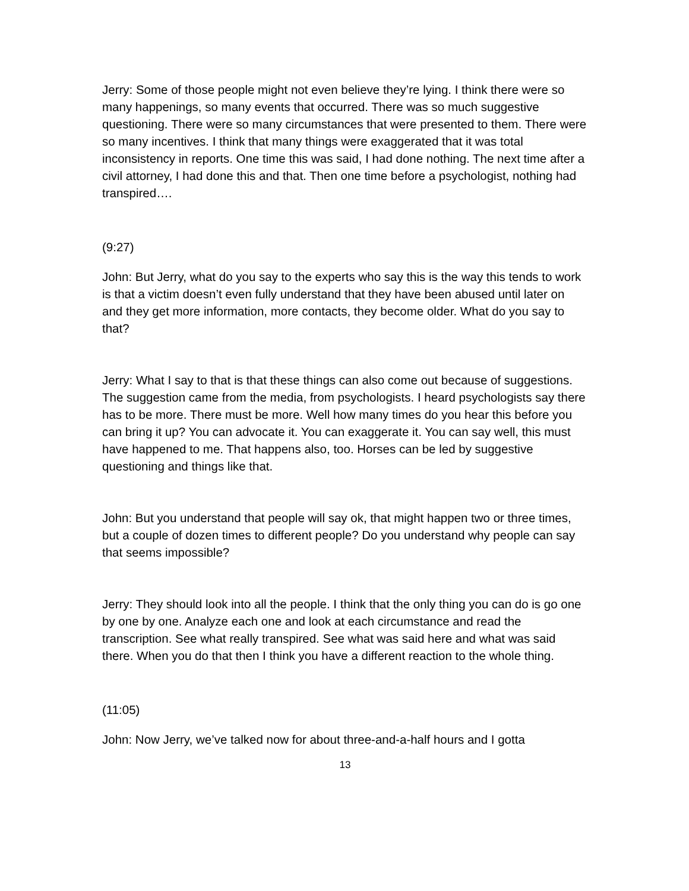Jerry: Some of those people might not even believe they’re lying. I think there were so many happenings, so many events that occurred. There was so much suggestive questioning. There were so many circumstances that were presented to them. There were so many incentives. I think that many things were exaggerated that it was total inconsistency in reports. One time this was said, I had done nothing. The next time after a civil attorney, I had done this and that. Then one time before a psychologist, nothing had transpired….
(9:27)
John: But Jerry, what do you say to the experts who say this is the way this tends to work is that a victim doesn’t even fully understand that they have been abused until later on and they get more information, more contacts, they become older. What do you say to that?
Jerry: What I say to that is that these things can also come out because of suggestions. The suggestion came from the media, from psychologists. I heard psychologists say there has to be more. There must be more. Well how many times do you hear this before you can bring it up? You can advocate it. You can exaggerate it. You can say well, this must have happened to me. That happens also, too. Horses can be led by suggestive questioning and things like that.
John: But you understand that people will say ok, that might happen two or three times, but a couple of dozen times to different people? Do you understand why people can say that seems impossible?
Jerry: They should look into all the people. I think that the only thing you can do is go one by one by one. Analyze each one and look at each circumstance and read the transcription. See what really transpired. See what was said here and what was said there. When you do that then I think you have a different reaction to the whole thing.
(11:05)
John: Now Jerry, we’ve talked now for about three-and-a-half hours and I gotta
13